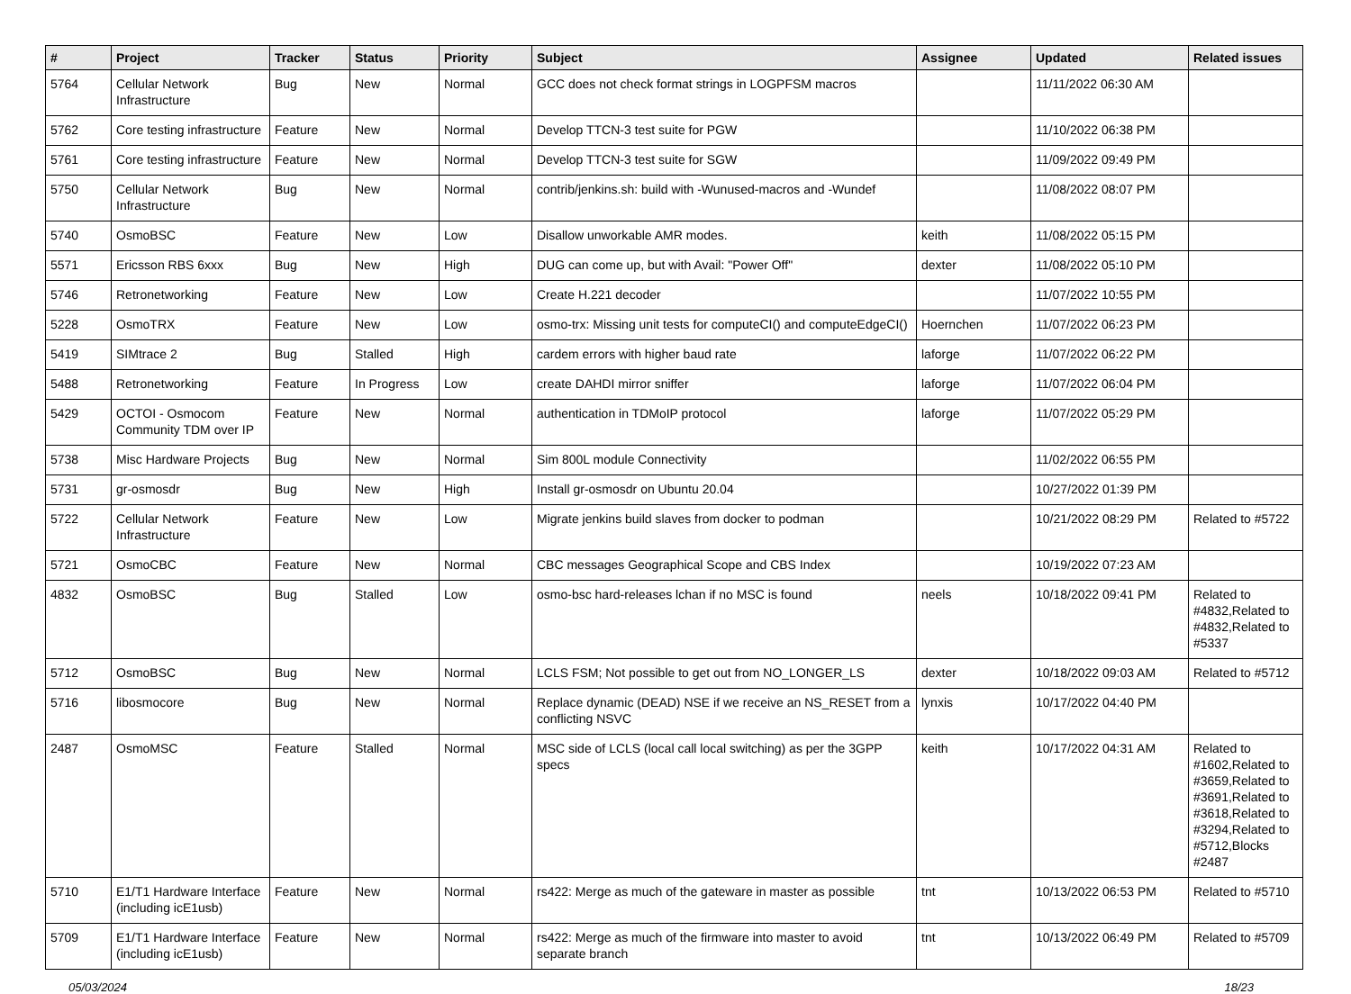| # | Project | Tracker | Status | Priority | Subject | Assignee | Updated | Related issues |
| --- | --- | --- | --- | --- | --- | --- | --- | --- |
| 5764 | Cellular Network Infrastructure | Bug | New | Normal | GCC does not check format strings in LOGPFSM macros | | 11/11/2022 06:30 AM | |
| 5762 | Core testing infrastructure | Feature | New | Normal | Develop TTCN-3 test suite for PGW | | 11/10/2022 06:38 PM | |
| 5761 | Core testing infrastructure | Feature | New | Normal | Develop TTCN-3 test suite for SGW | | 11/09/2022 09:49 PM | |
| 5750 | Cellular Network Infrastructure | Bug | New | Normal | contrib/jenkins.sh: build with -Wunused-macros and -Wundef | | 11/08/2022 08:07 PM | |
| 5740 | OsmoBSC | Feature | New | Low | Disallow unworkable AMR modes. | keith | 11/08/2022 05:15 PM | |
| 5571 | Ericsson RBS 6xxx | Bug | New | High | DUG can come up, but with Avail: "Power Off" | dexter | 11/08/2022 05:10 PM | |
| 5746 | Retronetworking | Feature | New | Low | Create H.221 decoder | | 11/07/2022 10:55 PM | |
| 5228 | OsmoTRX | Feature | New | Low | osmo-trx: Missing unit tests for computeCI() and computeEdgeCI() | Hoernchen | 11/07/2022 06:23 PM | |
| 5419 | SIMtrace 2 | Bug | Stalled | High | cardem errors with higher baud rate | laforge | 11/07/2022 06:22 PM | |
| 5488 | Retronetworking | Feature | In Progress | Low | create DAHDI mirror sniffer | laforge | 11/07/2022 06:04 PM | |
| 5429 | OCTOI - Osmocom Community TDM over IP | Feature | New | Normal | authentication in TDMoIP protocol | laforge | 11/07/2022 05:29 PM | |
| 5738 | Misc Hardware Projects | Bug | New | Normal | Sim 800L module Connectivity | | 11/02/2022 06:55 PM | |
| 5731 | gr-osmosdr | Bug | New | High | Install gr-osmosdr on Ubuntu 20.04 | | 10/27/2022 01:39 PM | |
| 5722 | Cellular Network Infrastructure | Feature | New | Low | Migrate jenkins build slaves from docker to podman | | 10/21/2022 08:29 PM | Related to #5722 |
| 5721 | OsmoCBC | Feature | New | Normal | CBC messages Geographical Scope and CBS Index | | 10/19/2022 07:23 AM | |
| 4832 | OsmoBSC | Bug | Stalled | Low | osmo-bsc hard-releases lchan if no MSC is found | neels | 10/18/2022 09:41 PM | Related to #4832,Related to #4832,Related to #5337 |
| 5712 | OsmoBSC | Bug | New | Normal | LCLS FSM; Not possible to get out from NO_LONGER_LS | dexter | 10/18/2022 09:03 AM | Related to #5712 |
| 5716 | libosmocore | Bug | New | Normal | Replace dynamic (DEAD) NSE if we receive an NS_RESET from a conflicting NSVC | lynxis | 10/17/2022 04:40 PM | |
| 2487 | OsmoMSC | Feature | Stalled | Normal | MSC side of LCLS (local call local switching) as per the 3GPP specs | keith | 10/17/2022 04:31 AM | Related to #1602,Related to #3659,Related to #3691,Related to #3618,Related to #3294,Related to #5712,Blocks #2487 |
| 5710 | E1/T1 Hardware Interface (including icE1usb) | Feature | New | Normal | rs422: Merge as much of the gateware in master as possible | tnt | 10/13/2022 06:53 PM | Related to #5710 |
| 5709 | E1/T1 Hardware Interface (including icE1usb) | Feature | New | Normal | rs422: Merge as much of the firmware into master to avoid separate branch | tnt | 10/13/2022 06:49 PM | Related to #5709 |
05/03/2024 18/23